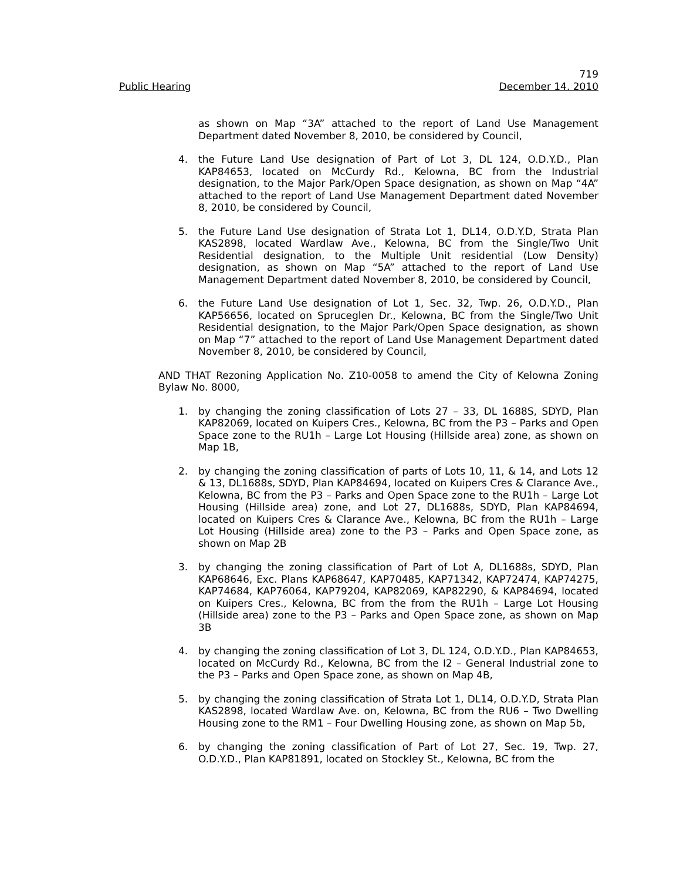719
Public Hearing December 14. 2010
as shown on Map “3A” attached to the report of Land Use Management Department dated November 8, 2010, be considered by Council,
4. the Future Land Use designation of Part of Lot 3, DL 124, O.D.Y.D., Plan KAP84653, located on McCurdy Rd., Kelowna, BC from the Industrial designation, to the Major Park/Open Space designation, as shown on Map “4A” attached to the report of Land Use Management Department dated November 8, 2010, be considered by Council,
5. the Future Land Use designation of Strata Lot 1, DL14, O.D.Y.D, Strata Plan KAS2898, located Wardlaw Ave., Kelowna, BC from the Single/Two Unit Residential designation, to the Multiple Unit residential (Low Density) designation, as shown on Map “5A” attached to the report of Land Use Management Department dated November 8, 2010, be considered by Council,
6. the Future Land Use designation of Lot 1, Sec. 32, Twp. 26, O.D.Y.D., Plan KAP56656, located on Spruceglen Dr., Kelowna, BC from the Single/Two Unit Residential designation, to the Major Park/Open Space designation, as shown on Map “7” attached to the report of Land Use Management Department dated November 8, 2010, be considered by Council,
AND THAT Rezoning Application No. Z10-0058 to amend the City of Kelowna Zoning Bylaw No. 8000,
1. by changing the zoning classification of Lots 27 – 33, DL 1688S, SDYD, Plan KAP82069, located on Kuipers Cres., Kelowna, BC from the P3 – Parks and Open Space zone to the RU1h – Large Lot Housing (Hillside area) zone, as shown on Map 1B,
2. by changing the zoning classification of parts of Lots 10, 11, & 14, and Lots 12 & 13, DL1688s, SDYD, Plan KAP84694, located on Kuipers Cres & Clarance Ave., Kelowna, BC from the P3 – Parks and Open Space zone to the RU1h – Large Lot Housing (Hillside area) zone, and Lot 27, DL1688s, SDYD, Plan KAP84694, located on Kuipers Cres & Clarance Ave., Kelowna, BC from the RU1h – Large Lot Housing (Hillside area) zone to the P3 – Parks and Open Space zone, as shown on Map 2B
3. by changing the zoning classification of Part of Lot A, DL1688s, SDYD, Plan KAP68646, Exc. Plans KAP68647, KAP70485, KAP71342, KAP72474, KAP74275, KAP74684, KAP76064, KAP79204, KAP82069, KAP82290, & KAP84694, located on Kuipers Cres., Kelowna, BC from the from the RU1h – Large Lot Housing (Hillside area) zone to the P3 – Parks and Open Space zone, as shown on Map 3B
4. by changing the zoning classification of Lot 3, DL 124, O.D.Y.D., Plan KAP84653, located on McCurdy Rd., Kelowna, BC from the I2 – General Industrial zone to the P3 – Parks and Open Space zone, as shown on Map 4B,
5. by changing the zoning classification of Strata Lot 1, DL14, O.D.Y.D, Strata Plan KAS2898, located Wardlaw Ave. on, Kelowna, BC from the RU6 – Two Dwelling Housing zone to the RM1 – Four Dwelling Housing zone, as shown on Map 5b,
6. by changing the zoning classification of Part of Lot 27, Sec. 19, Twp. 27, O.D.Y.D., Plan KAP81891, located on Stockley St., Kelowna, BC from the